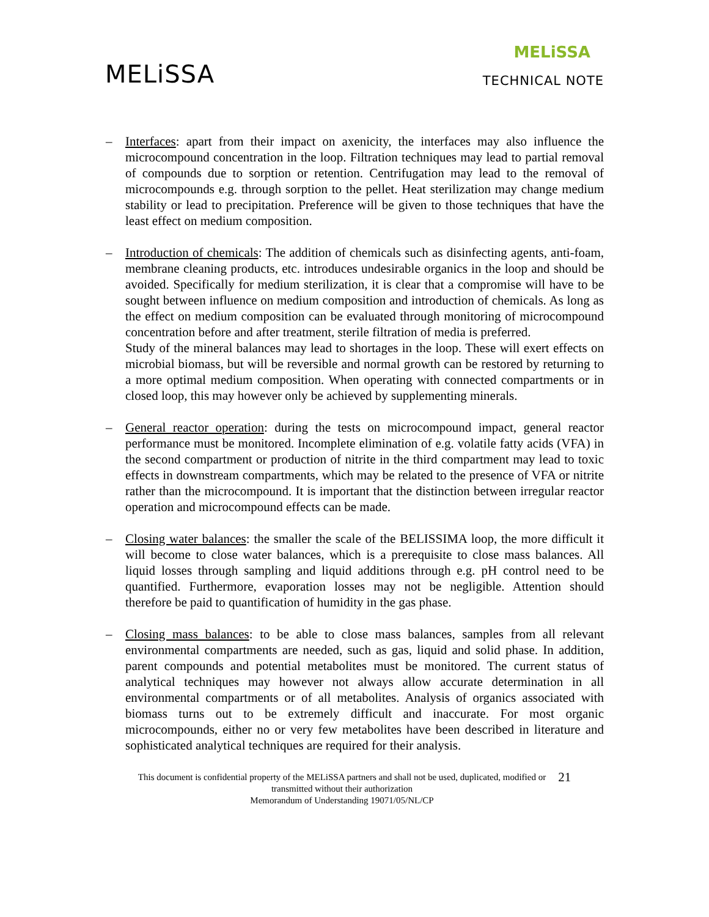MELiSSA
MELiSSA
TECHNICAL NOTE
–
Interfaces: apart from their impact on axenicity, the interfaces may also influence the microcompound concentration in the loop. Filtration techniques may lead to partial removal of compounds due to sorption or retention. Centrifugation may lead to the removal of microcompounds e.g. through sorption to the pellet. Heat sterilization may change medium stability or lead to precipitation. Preference will be given to those techniques that have the least effect on medium composition.
–
Introduction of chemicals: The addition of chemicals such as disinfecting agents, anti-foam, membrane cleaning products, etc. introduces undesirable organics in the loop and should be avoided. Specifically for medium sterilization, it is clear that a compromise will have to be sought between influence on medium composition and introduction of chemicals. As long as the effect on medium composition can be evaluated through monitoring of microcompound concentration before and after treatment, sterile filtration of media is preferred.
Study of the mineral balances may lead to shortages in the loop. These will exert effects on microbial biomass, but will be reversible and normal growth can be restored by returning to a more optimal medium composition. When operating with connected compartments or in closed loop, this may however only be achieved by supplementing minerals.
–
General reactor operation: during the tests on microcompound impact, general reactor performance must be monitored. Incomplete elimination of e.g. volatile fatty acids (VFA) in the second compartment or production of nitrite in the third compartment may lead to toxic effects in downstream compartments, which may be related to the presence of VFA or nitrite rather than the microcompound. It is important that the distinction between irregular reactor operation and microcompound effects can be made.
–
Closing water balances: the smaller the scale of the BELISSIMA loop, the more difficult it will become to close water balances, which is a prerequisite to close mass balances. All liquid losses through sampling and liquid additions through e.g. pH control need to be quantified. Furthermore, evaporation losses may not be negligible. Attention should therefore be paid to quantification of humidity in the gas phase.
–
Closing mass balances: to be able to close mass balances, samples from all relevant environmental compartments are needed, such as gas, liquid and solid phase. In addition, parent compounds and potential metabolites must be monitored. The current status of analytical techniques may however not always allow accurate determination in all environmental compartments or of all metabolites. Analysis of organics associated with biomass turns out to be extremely difficult and inaccurate. For most organic microcompounds, either no or very few metabolites have been described in literature and sophisticated analytical techniques are required for their analysis.
This document is confidential property of the MELiSSA partners and shall not be used, duplicated, modified or
transmitted without their authorization
Memorandum of Understanding 19071/05/NL/CP
21